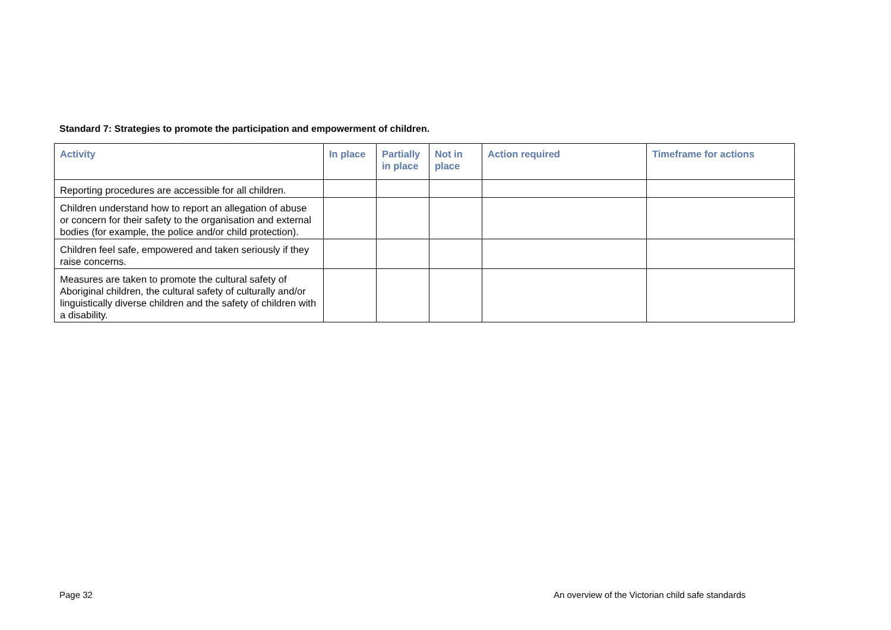Standard 7: Strategies to promote the participation and empowerment of children.
| Activity | In place | Partially in place | Not in place | Action required | Timeframe for actions |
| --- | --- | --- | --- | --- | --- |
| Reporting procedures are accessible for all children. | | | | | |
| Children understand how to report an allegation of abuse or concern for their safety to the organisation and external bodies (for example, the police and/or child protection). | | | | | |
| Children feel safe, empowered and taken seriously if they raise concerns. | | | | | |
| Measures are taken to promote the cultural safety of Aboriginal children, the cultural safety of culturally and/or linguistically diverse children and the safety of children with a disability. | | | | | |
Page 32
An overview of the Victorian child safe standards